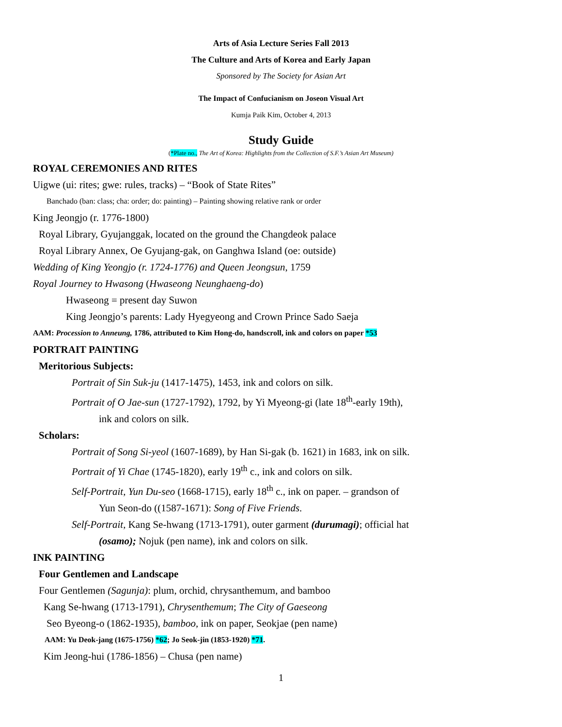Arts of Asia Lecture Series Fall 2013
The Culture and Arts of Korea and Early Japan
Sponsored by The Society for Asian Art
The Impact of Confucianism on Joseon Visual Art
Kumja Paik Kim, October 4, 2013
Study Guide
(*Plate no., The Art of Korea: Highlights from the Collection of S.F.’s Asian Art Museum)
ROYAL CEREMONIES AND RITES
Uigwe (ui: rites; gwe: rules, tracks) – “Book of State Rites”
Banchado (ban: class; cha: order; do: painting) – Painting showing relative rank or order
King Jeongjo (r. 1776-1800)
Royal Library, Gyujanggak, located on the ground the Changdeok palace
Royal Library Annex, Oe Gyujang-gak, on Ganghwa Island (oe: outside)
Wedding of King Yeongjo (r. 1724-1776) and Queen Jeongsun, 1759
Royal Journey to Hwasong (Hwaseong Neunghaeng-do)
Hwaseong = present day Suwon
King Jeongjo’s parents: Lady Hyegyeong and Crown Prince Sado Saeja
AAM: Procession to Anneung, 1786, attributed to Kim Hong-do, handscroll, ink and colors on paper *53
PORTRAIT PAINTING
Meritorious Subjects:
Portrait of Sin Suk-ju (1417-1475), 1453, ink and colors on silk.
Portrait of O Jae-sun (1727-1792), 1792, by Yi Myeong-gi (late 18<sup>th</sup>-early 19th),
ink and colors on silk.
Scholars:
Portrait of Song Si-yeol (1607-1689), by Han Si-gak (b. 1621) in 1683, ink on silk.
Portrait of Yi Chae (1745-1820), early 19<sup>th</sup> c., ink and colors on silk.
Self-Portrait, Yun Du-seo (1668-1715), early 18<sup>th</sup> c., ink on paper. – grandson of
Yun Seon-do ((1587-1671): Song of Five Friends.
Self-Portrait, Kang Se-hwang (1713-1791), outer garment (durumagi); official hat
(osamo); Nojuk (pen name), ink and colors on silk.
INK PAINTING
Four Gentlemen and Landscape
Four Gentlemen (Sagunja): plum, orchid, chrysanthemum, and bamboo
Kang Se-hwang (1713-1791), Chrysenthemum; The City of Gaeseong
Seo Byeong-o (1862-1935), bamboo, ink on paper, Seokjae (pen name)
AAM: Yu Deok-jang (1675-1756) *62; Jo Seok-jin (1853-1920) *71.
Kim Jeong-hui (1786-1856) – Chusa (pen name)
1